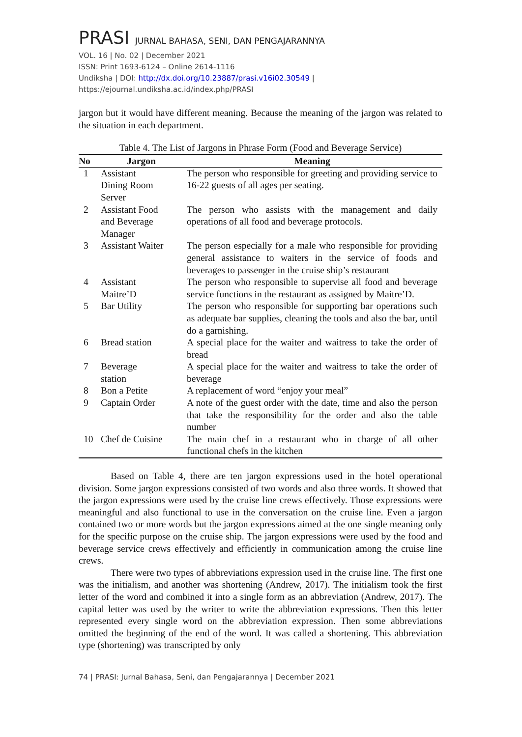PRASI JURNAL BAHASA, SENI, DAN PENGAJARANNYA
VOL. 16 | No. 02 | December 2021
ISSN: Print 1693-6124 – Online 2614-1116
Undiksha | DOI: http://dx.doi.org/10.23887/prasi.v16i02.30549 | https://ejournal.undiksha.ac.id/index.php/PRASI
jargon but it would have different meaning. Because the meaning of the jargon was related to the situation in each department.
Table 4. The List of Jargons in Phrase Form (Food and Beverage Service)
| No | Jargon | Meaning |
| --- | --- | --- |
| 1 | Assistant Dining Room Server | The person who responsible for greeting and providing service to 16-22 guests of all ages per seating. |
| 2 | Assistant Food and Beverage Manager | The person who assists with the management and daily operations of all food and beverage protocols. |
| 3 | Assistant Waiter | The person especially for a male who responsible for providing general assistance to waiters in the service of foods and beverages to passenger in the cruise ship’s restaurant |
| 4 | Assistant Maitre’D | The person who responsible to supervise all food and beverage service functions in the restaurant as assigned by Maitre’D. |
| 5 | Bar Utility | The person who responsible for supporting bar operations such as adequate bar supplies, cleaning the tools and also the bar, until do a garnishing. |
| 6 | Bread station | A special place for the waiter and waitress to take the order of bread |
| 7 | Beverage station | A special place for the waiter and waitress to take the order of beverage |
| 8 | Bon a Petite | A replacement of word “enjoy your meal” |
| 9 | Captain Order | A note of the guest order with the date, time and also the person that take the responsibility for the order and also the table number |
| 10 | Chef de Cuisine | The main chef in a restaurant who in charge of all other functional chefs in the kitchen |
Based on Table 4, there are ten jargon expressions used in the hotel operational division. Some jargon expressions consisted of two words and also three words. It showed that the jargon expressions were used by the cruise line crews effectively. Those expressions were meaningful and also functional to use in the conversation on the cruise line. Even a jargon contained two or more words but the jargon expressions aimed at the one single meaning only for the specific purpose on the cruise ship. The jargon expressions were used by the food and beverage service crews effectively and efficiently in communication among the cruise line crews.
There were two types of abbreviations expression used in the cruise line. The first one was the initialism, and another was shortening (Andrew, 2017). The initialism took the first letter of the word and combined it into a single form as an abbreviation (Andrew, 2017). The capital letter was used by the writer to write the abbreviation expressions. Then this letter represented every single word on the abbreviation expression. Then some abbreviations omitted the beginning of the end of the word. It was called a shortening. This abbreviation type (shortening) was transcripted by only
74 | PRASI: Jurnal Bahasa, Seni, dan Pengajarannya | December 2021